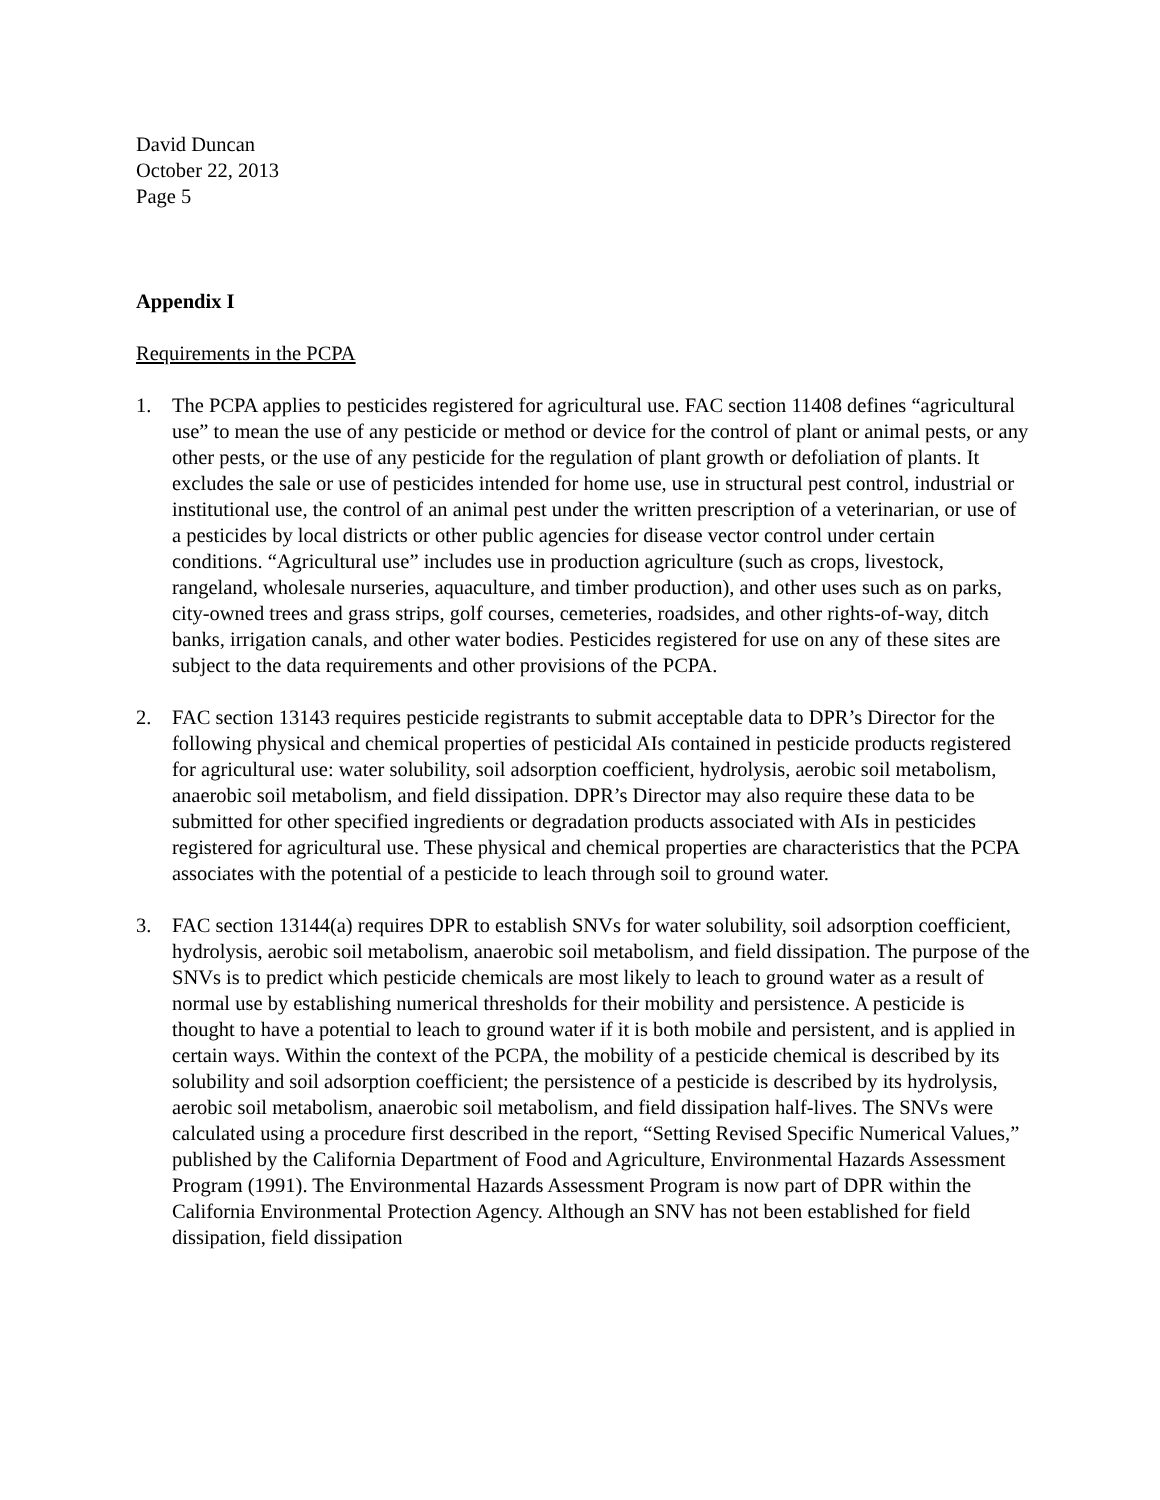David Duncan
October 22, 2013
Page 5
Appendix I
Requirements in the PCPA
1. The PCPA applies to pesticides registered for agricultural use. FAC section 11408 defines “agricultural use” to mean the use of any pesticide or method or device for the control of plant or animal pests, or any other pests, or the use of any pesticide for the regulation of plant growth or defoliation of plants. It excludes the sale or use of pesticides intended for home use, use in structural pest control, industrial or institutional use, the control of an animal pest under the written prescription of a veterinarian, or use of a pesticides by local districts or other public agencies for disease vector control under certain conditions. “Agricultural use” includes use in production agriculture (such as crops, livestock, rangeland, wholesale nurseries, aquaculture, and timber production), and other uses such as on parks, city-owned trees and grass strips, golf courses, cemeteries, roadsides, and other rights-of-way, ditch banks, irrigation canals, and other water bodies. Pesticides registered for use on any of these sites are subject to the data requirements and other provisions of the PCPA.
2. FAC section 13143 requires pesticide registrants to submit acceptable data to DPR’s Director for the following physical and chemical properties of pesticidal AIs contained in pesticide products registered for agricultural use: water solubility, soil adsorption coefficient, hydrolysis, aerobic soil metabolism, anaerobic soil metabolism, and field dissipation. DPR’s Director may also require these data to be submitted for other specified ingredients or degradation products associated with AIs in pesticides registered for agricultural use. These physical and chemical properties are characteristics that the PCPA associates with the potential of a pesticide to leach through soil to ground water.
3. FAC section 13144(a) requires DPR to establish SNVs for water solubility, soil adsorption coefficient, hydrolysis, aerobic soil metabolism, anaerobic soil metabolism, and field dissipation. The purpose of the SNVs is to predict which pesticide chemicals are most likely to leach to ground water as a result of normal use by establishing numerical thresholds for their mobility and persistence. A pesticide is thought to have a potential to leach to ground water if it is both mobile and persistent, and is applied in certain ways. Within the context of the PCPA, the mobility of a pesticide chemical is described by its solubility and soil adsorption coefficient; the persistence of a pesticide is described by its hydrolysis, aerobic soil metabolism, anaerobic soil metabolism, and field dissipation half-lives. The SNVs were calculated using a procedure first described in the report, “Setting Revised Specific Numerical Values,” published by the California Department of Food and Agriculture, Environmental Hazards Assessment Program (1991). The Environmental Hazards Assessment Program is now part of DPR within the California Environmental Protection Agency. Although an SNV has not been established for field dissipation, field dissipation